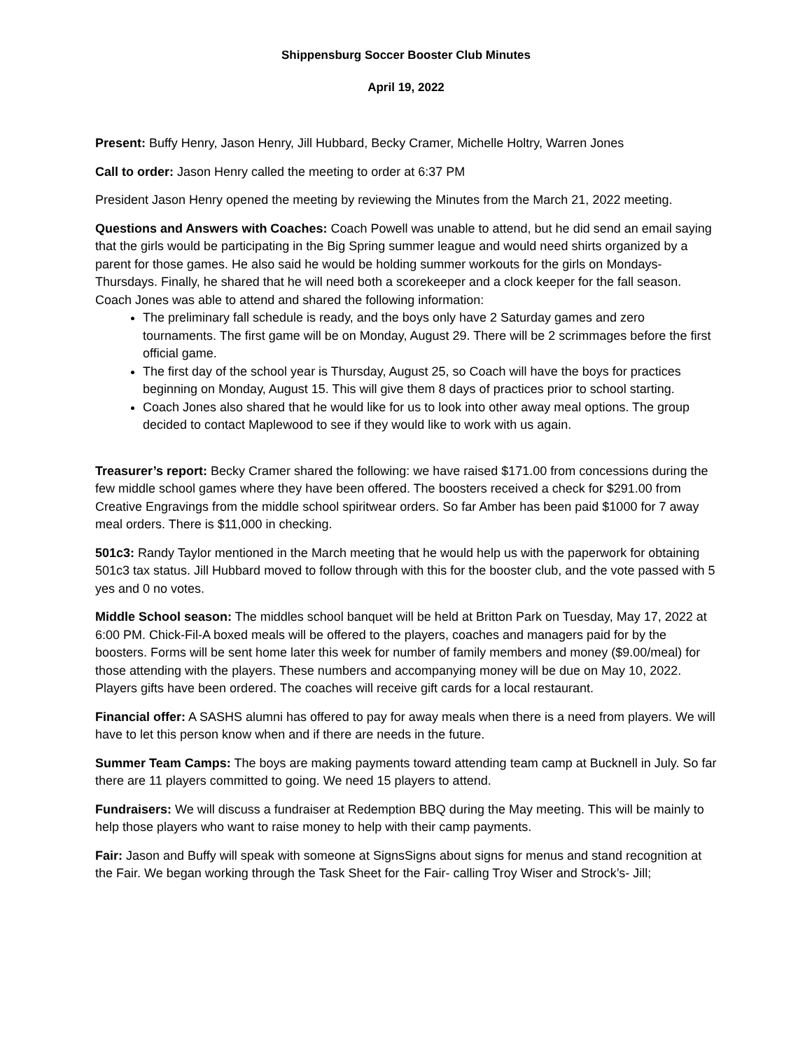Shippensburg Soccer Booster Club Minutes
April 19, 2022
Present: Buffy Henry, Jason Henry, Jill Hubbard, Becky Cramer, Michelle Holtry, Warren Jones
Call to order: Jason Henry called the meeting to order at 6:37 PM
President Jason Henry opened the meeting by reviewing the Minutes from the March 21, 2022 meeting.
Questions and Answers with Coaches: Coach Powell was unable to attend, but he did send an email saying that the girls would be participating in the Big Spring summer league and would need shirts organized by a parent for those games. He also said he would be holding summer workouts for the girls on Mondays- Thursdays. Finally, he shared that he will need both a scorekeeper and a clock keeper for the fall season.
Coach Jones was able to attend and shared the following information:
The preliminary fall schedule is ready, and the boys only have 2 Saturday games and zero tournaments. The first game will be on Monday, August 29. There will be 2 scrimmages before the first official game.
The first day of the school year is Thursday, August 25, so Coach will have the boys for practices beginning on Monday, August 15. This will give them 8 days of practices prior to school starting.
Coach Jones also shared that he would like for us to look into other away meal options. The group decided to contact Maplewood to see if they would like to work with us again.
Treasurer’s report: Becky Cramer shared the following: we have raised $171.00 from concessions during the few middle school games where they have been offered. The boosters received a check for $291.00 from Creative Engravings from the middle school spiritwear orders. So far Amber has been paid $1000 for 7 away meal orders. There is $11,000 in checking.
501c3: Randy Taylor mentioned in the March meeting that he would help us with the paperwork for obtaining 501c3 tax status. Jill Hubbard moved to follow through with this for the booster club, and the vote passed with 5 yes and 0 no votes.
Middle School season: The middles school banquet will be held at Britton Park on Tuesday, May 17, 2022 at 6:00 PM. Chick-Fil-A boxed meals will be offered to the players, coaches and managers paid for by the boosters. Forms will be sent home later this week for number of family members and money ($9.00/meal) for those attending with the players. These numbers and accompanying money will be due on May 10, 2022. Players gifts have been ordered. The coaches will receive gift cards for a local restaurant.
Financial offer: A SASHS alumni has offered to pay for away meals when there is a need from players. We will have to let this person know when and if there are needs in the future.
Summer Team Camps: The boys are making payments toward attending team camp at Bucknell in July. So far there are 11 players committed to going. We need 15 players to attend.
Fundraisers: We will discuss a fundraiser at Redemption BBQ during the May meeting. This will be mainly to help those players who want to raise money to help with their camp payments.
Fair: Jason and Buffy will speak with someone at SignsSigns about signs for menus and stand recognition at the Fair. We began working through the Task Sheet for the Fair- calling Troy Wiser and Strock’s- Jill;